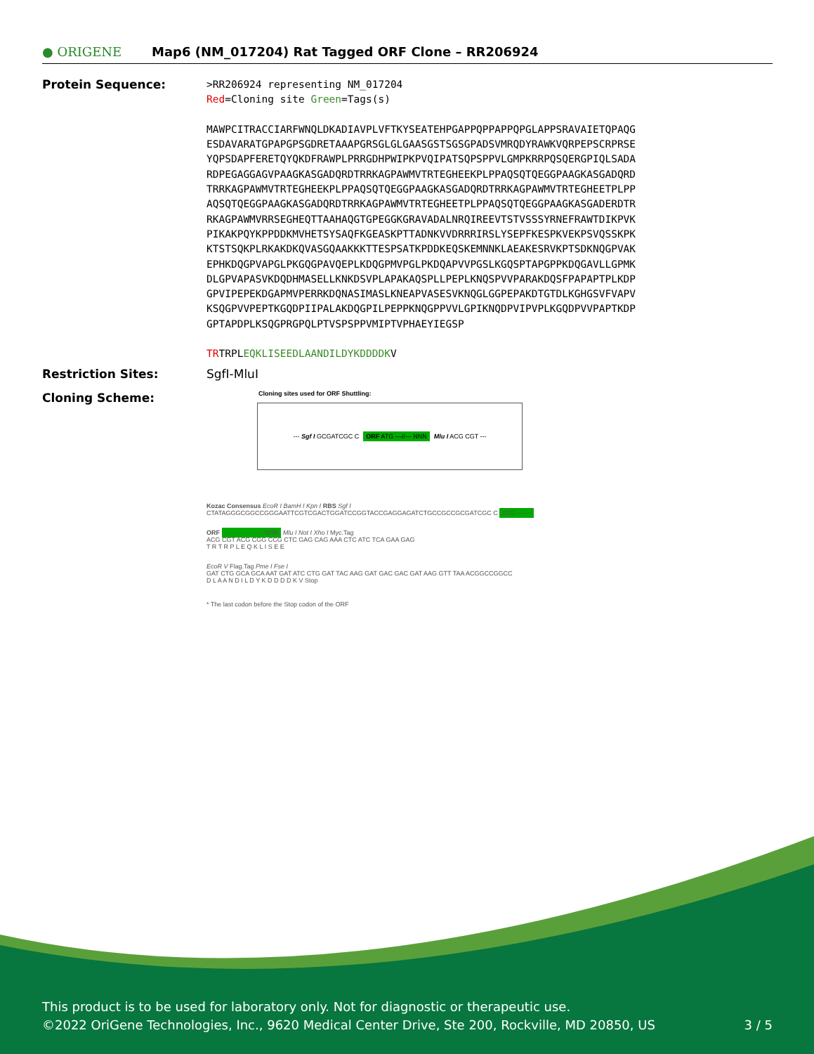● ORIGENE
Map6 (NM_017204) Rat Tagged ORF Clone – RR206924
Protein Sequence:
>RR206924 representing NM_017204
Red=Cloning site Green=Tags(s)
MAWPCITRACCIARFWNQLDKADIAVPLVFTKYSEATEHPGAPPQPPAPPQPGLAPPSRAVAIETQPAQG
ESDAVARATGPAPGPSGDRETAAAPGRSGLGLGAASGSTSGSGPADSVMRQDYRAWKVQRPEPSCRPRSE
YQPSDAPFERETQYQKDFRAWPLPRRGDHPWIPKPVQIPATSQPSPPVLGMPKRRPQSQERGPIQLSADA
RDPEGAGGAGVPAAGKASGADQRDTRRKAGPAWMVTRTEGHEEKPLPPAQSQTQEGGPAAGKASGADQRD
TRRKAGPAWMVTRTEGHEEKPLPPAQSQTQEGGPAAGKASGADQRDTRRKAGPAWMVTRTEGHEETPLPP
AQSQTQEGGPAAGKASGADQRDTRRKAGPAWMVTRTEGHEETPLPPAQSQTQEGGPAAGKASGADERDTR
RKAGPAWMVRRSEGHEQTTAAHAQGTGPEGGKGRAVADALNRQIREEVTSTVSSSYRNEFRAWTDIKPVK
PIKAKPQYKPPDDKMVHETSYSAQFKGEASKPTTADNKVVDRRRIRSLYSEPFKESPKVEKPSVQSSKPK
KTSTSQKPLRKAKDKQVASGQAAKKKTTESPSATKPDDKEQSKEMNNKLAEAKESRVKPTSDKNQGPVAK
EPHKDQGPVAPGLPKGQGPAVQEPLKDQGPMVPGLPKDQAPVVPGSLKGQSPTAPGPPKDQGAVLLGPMK
DLGPVAPASVKDQDHMASELLKNKDSVPLAPAKAQSPLLPEPLKNQSPVVPARAKDQSFPAPAPTPLKDP
GPVIPEPEKDGAPMVPERRKDQNASIMASLKNEAPVASESVKNQGLGGPEPAKDTGTDLKGHGSVFVAPV
KSQGPVVPEPTKGQDPIIPALAKDQGPILPEPPKNQGPPVVLGPIKNQDPVIPVPLKGQDPVVPAPTKDP
GPTAPDPLKSQGPRGPQLPTVSPSPPVMIPTVPHAEYIEGSP
TRTRPLEQKLISEEDLAANDILDYKDDDDKV
Restriction Sites: SgfI-MluI
Cloning Scheme:
Cloning sites used for ORF Shuttling:
--- Sgf I GCGATCGC C ORF ATG ---//--- NNN Mlu I ACG CGT ---
Kozac Consensus EcoR I BamH I Kpn I RBS Sgf I
CTATAGGGCGGCCGGGAATTCGTCGACTGGATCCGGTACCGAGGAGATCTGCCGCCGCGATCGC C ATG --- ---
ORF --- --- --- --- --- NNN Mlu I Not I Xho I Myc.Tag
ACG CGT ACG CGG CCG CTC GAG CAG AAA CTC ATC TCA GAA GAG
T R T R P L E Q K L I S E E
EcoR V Flag.Tag Pme I Fse I
GAT CTG GCA GCA AAT GAT ATC CTG GAT TAC AAG GAT GAC GAC GAT AAG GTT TAA ACGGCCGGCC
D L A A N D I L D Y K D D D D K V Stop
* The last codon before the Stop codon of the ORF
This product is to be used for laboratory only. Not for diagnostic or therapeutic use.
©2022 OriGene Technologies, Inc., 9620 Medical Center Drive, Ste 200, Rockville, MD 20850, US 3 / 5